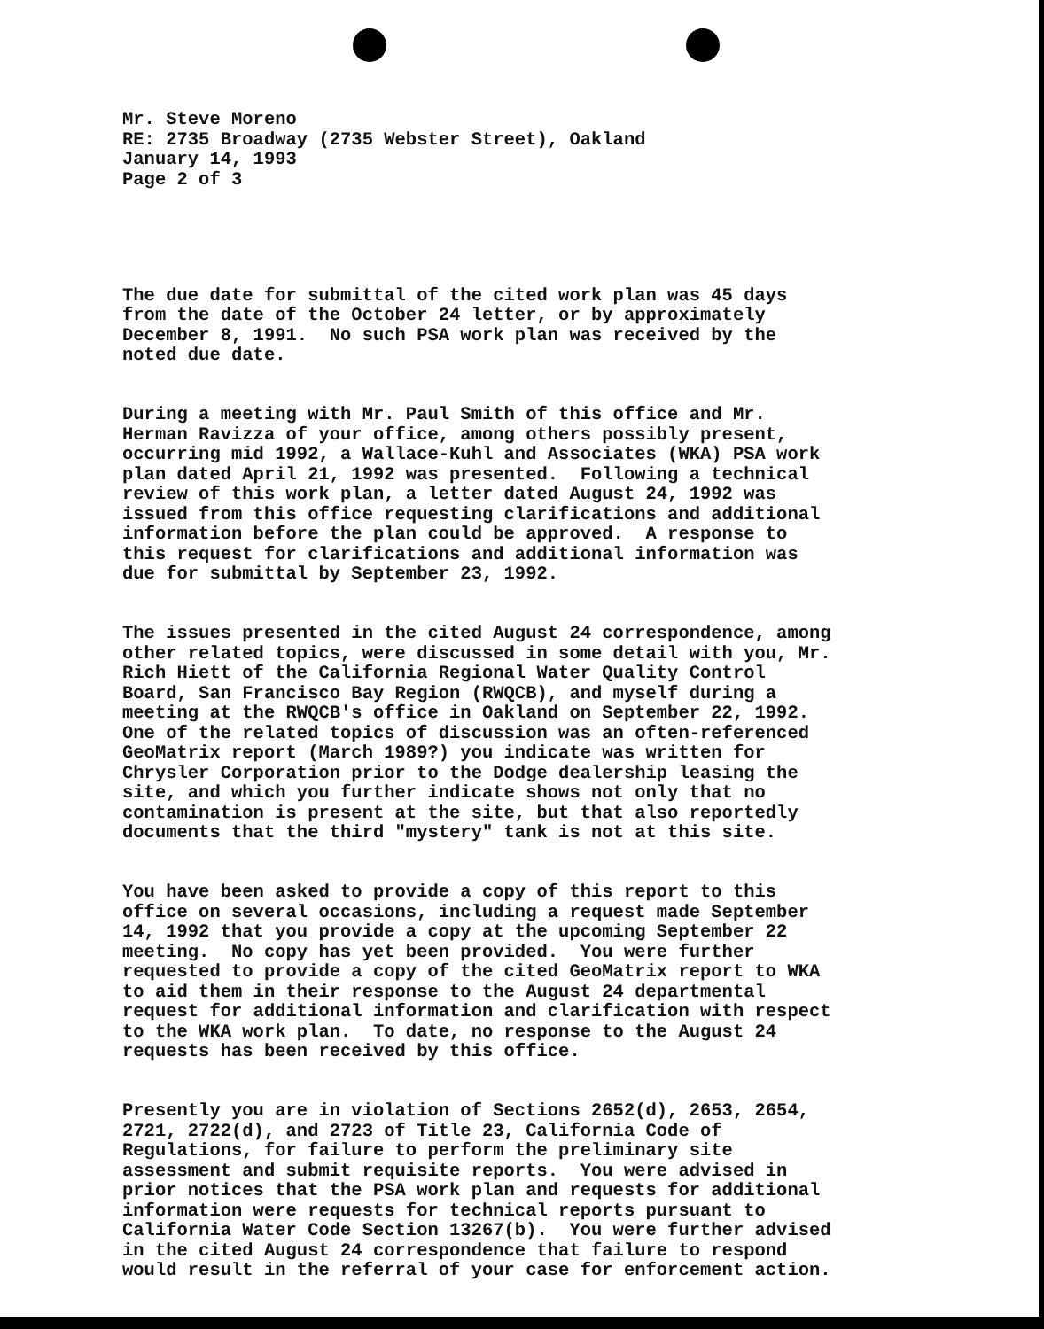Mr. Steve Moreno RE: 2735 Broadway (2735 Webster Street), Oakland January 14, 1993 Page 2 of 3
The due date for submittal of the cited work plan was 45 days from the date of the October 24 letter, or by approximately December 8, 1991. No such PSA work plan was received by the noted due date.
During a meeting with Mr. Paul Smith of this office and Mr. Herman Ravizza of your office, among others possibly present, occurring mid 1992, a Wallace-Kuhl and Associates (WKA) PSA work plan dated April 21, 1992 was presented. Following a technical review of this work plan, a letter dated August 24, 1992 was issued from this office requesting clarifications and additional information before the plan could be approved. A response to this request for clarifications and additional information was due for submittal by September 23, 1992.
The issues presented in the cited August 24 correspondence, among other related topics, were discussed in some detail with you, Mr. Rich Hiett of the California Regional Water Quality Control Board, San Francisco Bay Region (RWQCB), and myself during a meeting at the RWQCB's office in Oakland on September 22, 1992. One of the related topics of discussion was an often-referenced GeoMatrix report (March 1989?) you indicate was written for Chrysler Corporation prior to the Dodge dealership leasing the site, and which you further indicate shows not only that no contamination is present at the site, but that also reportedly documents that the third "mystery" tank is not at this site.
You have been asked to provide a copy of this report to this office on several occasions, including a request made September 14, 1992 that you provide a copy at the upcoming September 22 meeting. No copy has yet been provided. You were further requested to provide a copy of the cited GeoMatrix report to WKA to aid them in their response to the August 24 departmental request for additional information and clarification with respect to the WKA work plan. To date, no response to the August 24 requests has been received by this office.
Presently you are in violation of Sections 2652(d), 2653, 2654, 2721, 2722(d), and 2723 of Title 23, California Code of Regulations, for failure to perform the preliminary site assessment and submit requisite reports. You were advised in prior notices that the PSA work plan and requests for additional information were requests for technical reports pursuant to California Water Code Section 13267(b). You were further advised in the cited August 24 correspondence that failure to respond would result in the referral of your case for enforcement action.